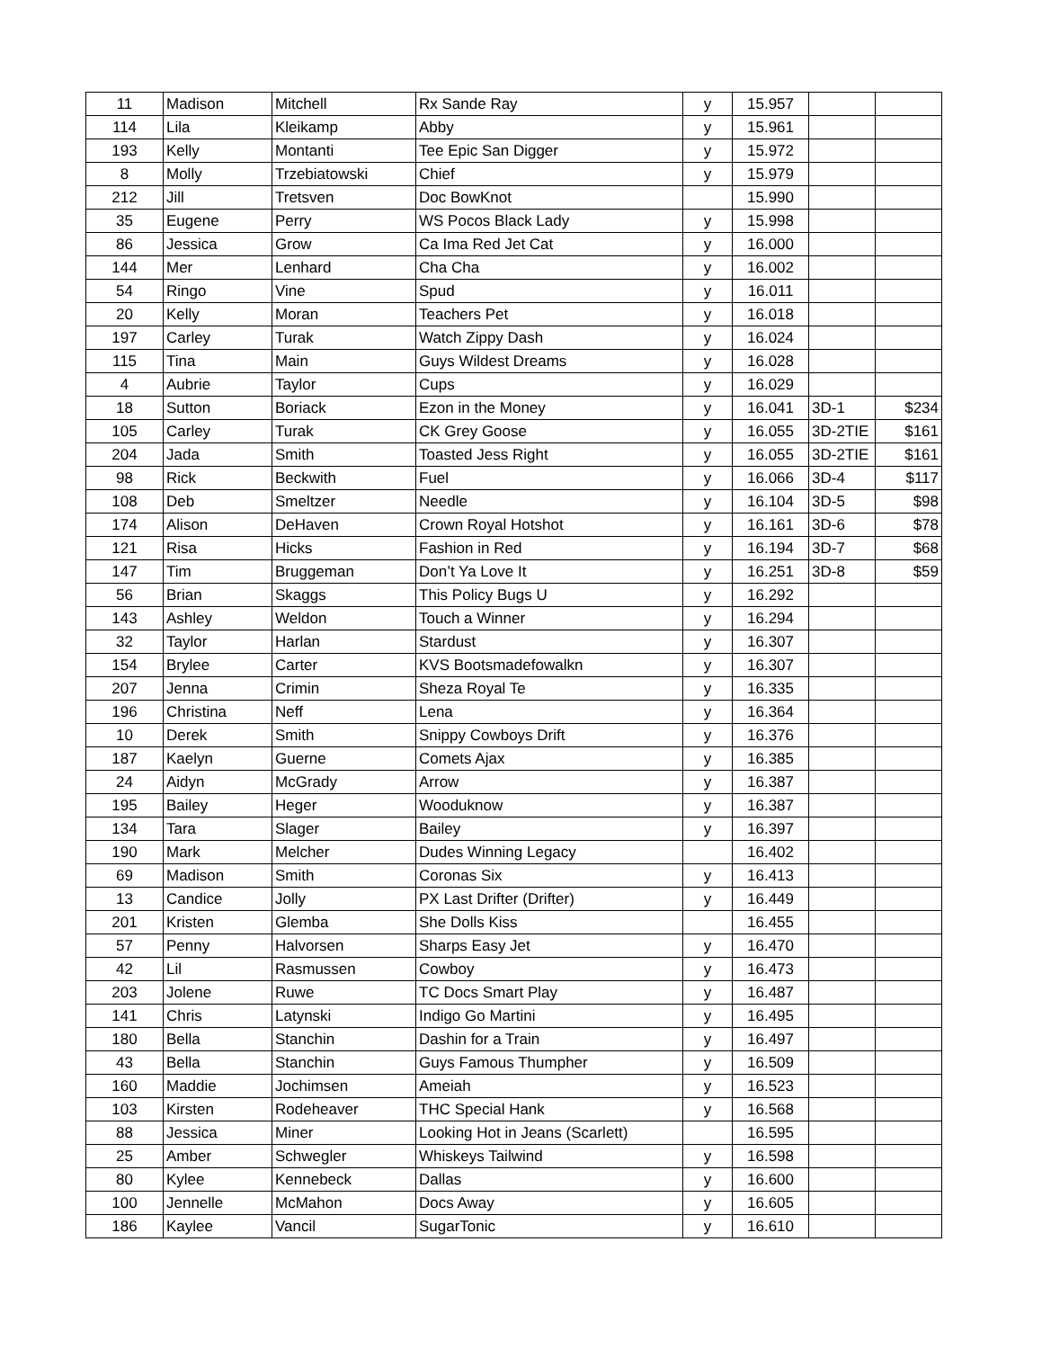| 11 | Madison | Mitchell | Rx Sande Ray | y | 15.957 | | |
| 114 | Lila | Kleikamp | Abby | y | 15.961 | | |
| 193 | Kelly | Montanti | Tee Epic San Digger | y | 15.972 | | |
| 8 | Molly | Trzebiatowski | Chief | y | 15.979 | | |
| 212 | Jill | Tretsven | Doc BowKnot | | 15.990 | | |
| 35 | Eugene | Perry | WS Pocos Black Lady | y | 15.998 | | |
| 86 | Jessica | Grow | Ca Ima Red Jet Cat | y | 16.000 | | |
| 144 | Mer | Lenhard | Cha Cha | y | 16.002 | | |
| 54 | Ringo | Vine | Spud | y | 16.011 | | |
| 20 | Kelly | Moran | Teachers Pet | y | 16.018 | | |
| 197 | Carley | Turak | Watch Zippy Dash | y | 16.024 | | |
| 115 | Tina | Main | Guys Wildest Dreams | y | 16.028 | | |
| 4 | Aubrie | Taylor | Cups | y | 16.029 | | |
| 18 | Sutton | Boriack | Ezon in the Money | y | 16.041 | 3D-1 | $234 |
| 105 | Carley | Turak | CK Grey Goose | y | 16.055 | 3D-2TIE | $161 |
| 204 | Jada | Smith | Toasted Jess Right | y | 16.055 | 3D-2TIE | $161 |
| 98 | Rick | Beckwith | Fuel | y | 16.066 | 3D-4 | $117 |
| 108 | Deb | Smeltzer | Needle | y | 16.104 | 3D-5 | $98 |
| 174 | Alison | DeHaven | Crown Royal Hotshot | y | 16.161 | 3D-6 | $78 |
| 121 | Risa | Hicks | Fashion in Red | y | 16.194 | 3D-7 | $68 |
| 147 | Tim | Bruggeman | Don’t Ya Love It | y | 16.251 | 3D-8 | $59 |
| 56 | Brian | Skaggs | This Policy Bugs U | y | 16.292 | | |
| 143 | Ashley | Weldon | Touch a Winner | y | 16.294 | | |
| 32 | Taylor | Harlan | Stardust | y | 16.307 | | |
| 154 | Brylee | Carter | KVS Bootsmadefowalkn | y | 16.307 | | |
| 207 | Jenna | Crimin | Sheza Royal Te | y | 16.335 | | |
| 196 | Christina | Neff | Lena | y | 16.364 | | |
| 10 | Derek | Smith | Snippy Cowboys Drift | y | 16.376 | | |
| 187 | Kaelyn | Guerne | Comets Ajax | y | 16.385 | | |
| 24 | Aidyn | McGrady | Arrow | y | 16.387 | | |
| 195 | Bailey | Heger | Wooduknow | y | 16.387 | | |
| 134 | Tara | Slager | Bailey | y | 16.397 | | |
| 190 | Mark | Melcher | Dudes Winning Legacy | | 16.402 | | |
| 69 | Madison | Smith | Coronas Six | y | 16.413 | | |
| 13 | Candice | Jolly | PX Last Drifter (Drifter) | y | 16.449 | | |
| 201 | Kristen | Glemba | She Dolls Kiss | | 16.455 | | |
| 57 | Penny | Halvorsen | Sharps Easy Jet | y | 16.470 | | |
| 42 | Lil | Rasmussen | Cowboy | y | 16.473 | | |
| 203 | Jolene | Ruwe | TC Docs Smart Play | y | 16.487 | | |
| 141 | Chris | Latynski | Indigo Go Martini | y | 16.495 | | |
| 180 | Bella | Stanchin | Dashin for a Train | y | 16.497 | | |
| 43 | Bella | Stanchin | Guys Famous Thumpher | y | 16.509 | | |
| 160 | Maddie | Jochimsen | Ameiah | y | 16.523 | | |
| 103 | Kirsten | Rodeheaver | THC Special Hank | y | 16.568 | | |
| 88 | Jessica | Miner | Looking Hot in Jeans (Scarlett) | | 16.595 | | |
| 25 | Amber | Schwegler | Whiskeys Tailwind | y | 16.598 | | |
| 80 | Kylee | Kennebeck | Dallas | y | 16.600 | | |
| 100 | Jennelle | McMahon | Docs Away | y | 16.605 | | |
| 186 | Kaylee | Vancil | SugarTonic | y | 16.610 | | |